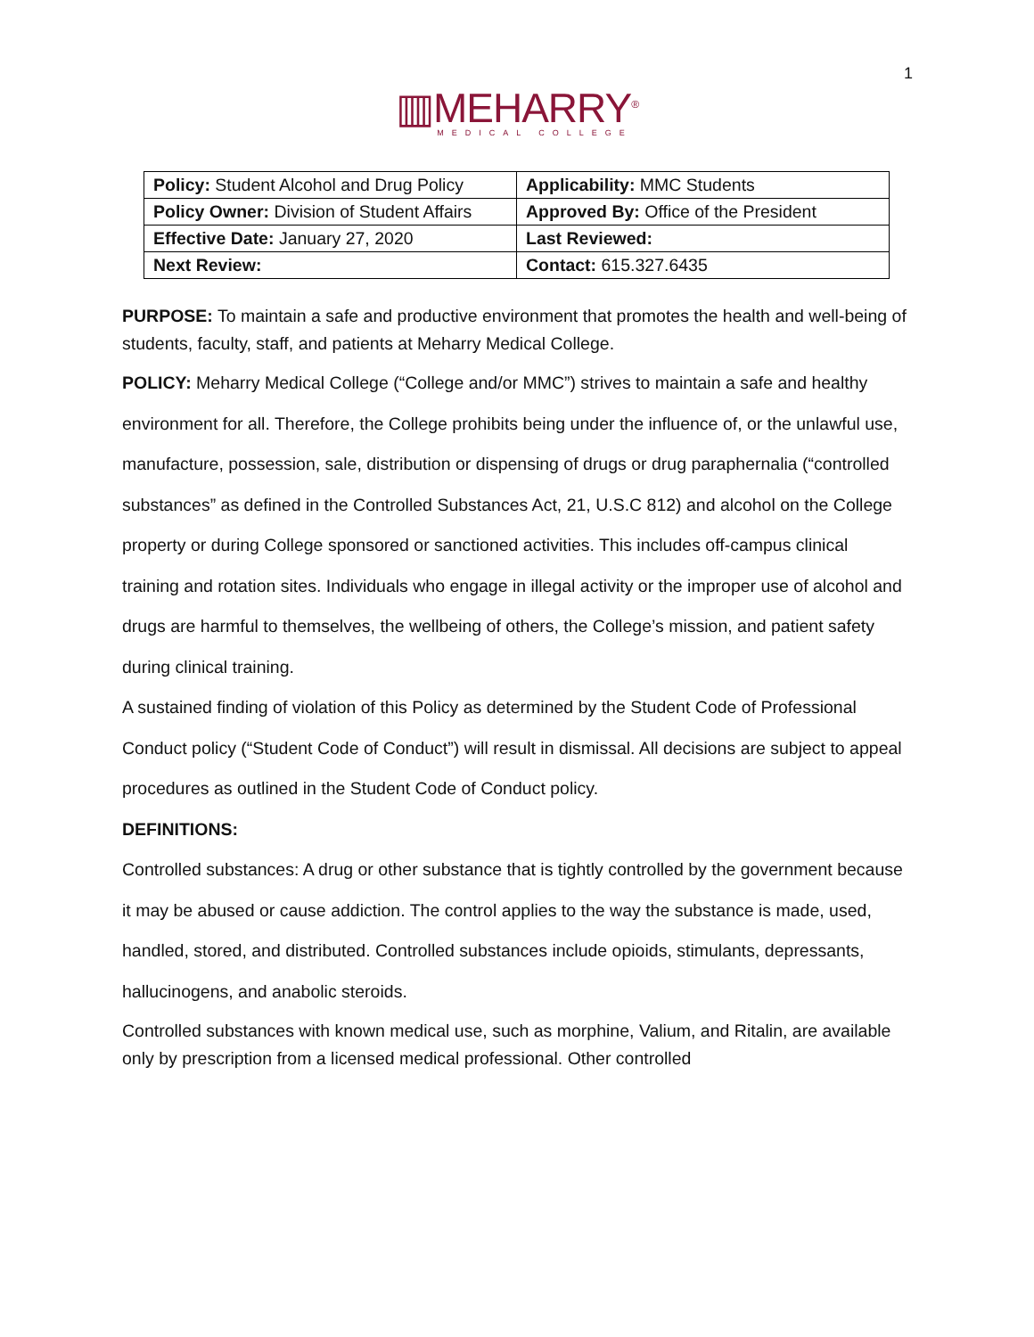1
▥MEHARRY<sup>®</sup>
MEDICAL COLLEGE
| Policy: Student Alcohol and Drug Policy | Applicability: MMC Students |
| Policy Owner: Division of Student Affairs | Approved By: Office of the President |
| Effective Date: January 27, 2020 | Last Reviewed: |
| Next Review: | Contact: 615.327.6435 |
PURPOSE: To maintain a safe and productive environment that promotes the health and well-being of students, faculty, staff, and patients at Meharry Medical College.
POLICY: Meharry Medical College (“College and/or MMC”) strives to maintain a safe and healthy environment for all. Therefore, the College prohibits being under the influence of, or the unlawful use, manufacture, possession, sale, distribution or dispensing of drugs or drug paraphernalia (“controlled substances” as defined in the Controlled Substances Act, 21, U.S.C 812) and alcohol on the College property or during College sponsored or sanctioned activities. This includes off-campus clinical training and rotation sites. Individuals who engage in illegal activity or the improper use of alcohol and drugs are harmful to themselves, the wellbeing of others, the College’s mission, and patient safety during clinical training.
A sustained finding of violation of this Policy as determined by the Student Code of Professional Conduct policy (“Student Code of Conduct”) will result in dismissal. All decisions are subject to appeal procedures as outlined in the Student Code of Conduct policy.
DEFINITIONS:
Controlled substances: A drug or other substance that is tightly controlled by the government because it may be abused or cause addiction. The control applies to the way the substance is made, used, handled, stored, and distributed. Controlled substances include opioids, stimulants, depressants, hallucinogens, and anabolic steroids.
Controlled substances with known medical use, such as morphine, Valium, and Ritalin, are available only by prescription from a licensed medical professional. Other controlled